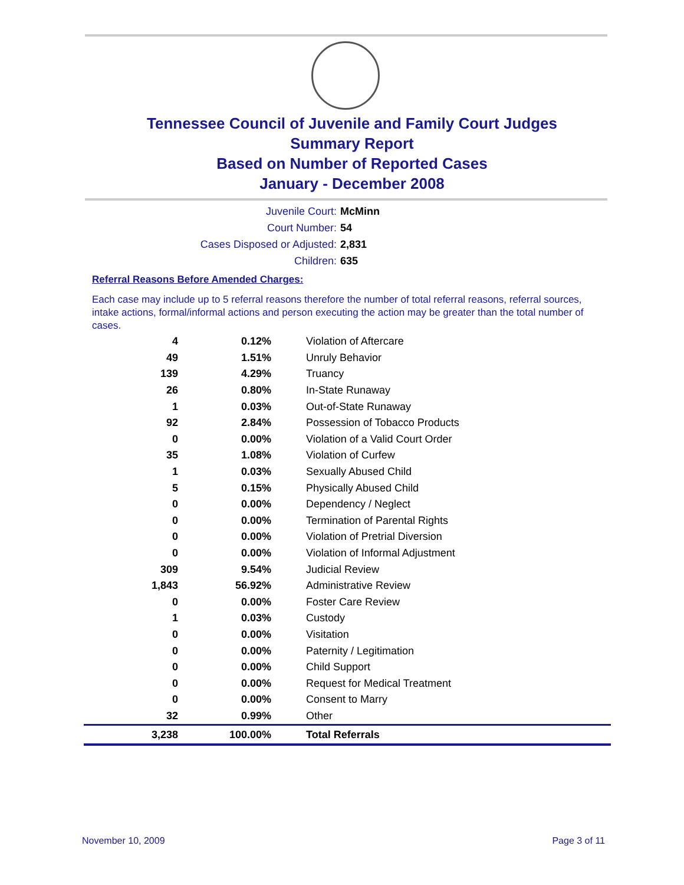Tennessee Council of Juvenile and Family Court Judges
Summary Report
Based on Number of Reported Cases
January - December 2008
Juvenile Court: McMinn
Court Number: 54
Cases Disposed or Adjusted: 2,831
Children: 635
Referral Reasons Before Amended Charges:
Each case may include up to 5 referral reasons therefore the number of total referral reasons, referral sources, intake actions, formal/informal actions and person executing the action may be greater than the total number of cases.
| 4 | 0.12% | Violation of Aftercare |
| 49 | 1.51% | Unruly Behavior |
| 139 | 4.29% | Truancy |
| 26 | 0.80% | In-State Runaway |
| 1 | 0.03% | Out-of-State Runaway |
| 92 | 2.84% | Possession of Tobacco Products |
| 0 | 0.00% | Violation of a Valid Court Order |
| 35 | 1.08% | Violation of Curfew |
| 1 | 0.03% | Sexually Abused Child |
| 5 | 0.15% | Physically Abused Child |
| 0 | 0.00% | Dependency / Neglect |
| 0 | 0.00% | Termination of Parental Rights |
| 0 | 0.00% | Violation of Pretrial Diversion |
| 0 | 0.00% | Violation of Informal Adjustment |
| 309 | 9.54% | Judicial Review |
| 1,843 | 56.92% | Administrative Review |
| 0 | 0.00% | Foster Care Review |
| 1 | 0.03% | Custody |
| 0 | 0.00% | Visitation |
| 0 | 0.00% | Paternity / Legitimation |
| 0 | 0.00% | Child Support |
| 0 | 0.00% | Request for Medical Treatment |
| 0 | 0.00% | Consent to Marry |
| 32 | 0.99% | Other |
| 3,238 | 100.00% | Total Referrals |
November 10, 2009 Page 3 of 11